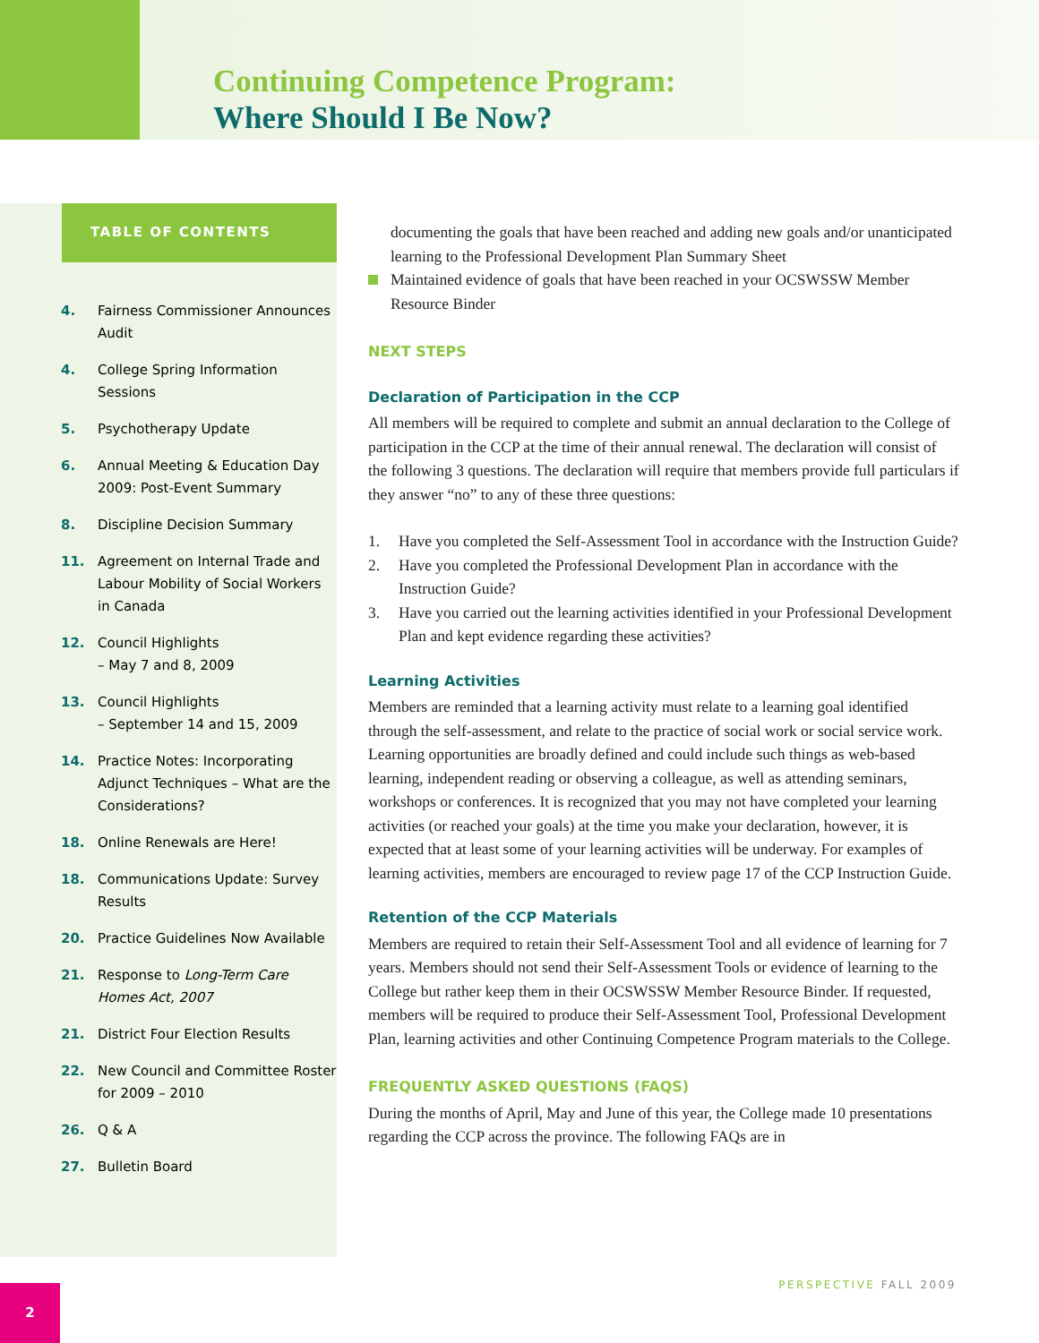Continuing Competence Program:
Where Should I Be Now?
TABLE OF CONTENTS
4. Fairness Commissioner Announces Audit
4. College Spring Information Sessions
5. Psychotherapy Update
6. Annual Meeting & Education Day 2009: Post-Event Summary
8. Discipline Decision Summary
11. Agreement on Internal Trade and Labour Mobility of Social Workers in Canada
12. Council Highlights
– May 7 and 8, 2009
13. Council Highlights
– September 14 and 15, 2009
14. Practice Notes: Incorporating Adjunct Techniques – What are the Considerations?
18. Online Renewals are Here!
18. Communications Update: Survey Results
20. Practice Guidelines Now Available
21. Response to Long-Term Care Homes Act, 2007
21. District Four Election Results
22. New Council and Committee Roster for 2009 – 2010
26. Q & A
27. Bulletin Board
documenting the goals that have been reached and adding new goals and/or unanticipated learning to the Professional Development Plan Summary Sheet
Maintained evidence of goals that have been reached in your OCSWSSW Member Resource Binder
NEXT STEPS
Declaration of Participation in the CCP
All members will be required to complete and submit an annual declaration to the College of participation in the CCP at the time of their annual renewal. The declaration will consist of the following 3 questions. The declaration will require that members provide full particulars if they answer “no” to any of these three questions:
1. Have you completed the Self-Assessment Tool in accordance with the Instruction Guide?
2. Have you completed the Professional Development Plan in accordance with the Instruction Guide?
3. Have you carried out the learning activities identified in your Professional Development Plan and kept evidence regarding these activities?
Learning Activities
Members are reminded that a learning activity must relate to a learning goal identified through the self-assessment, and relate to the practice of social work or social service work. Learning opportunities are broadly defined and could include such things as web-based learning, independent reading or observing a colleague, as well as attending seminars, workshops or conferences. It is recognized that you may not have completed your learning activities (or reached your goals) at the time you make your declaration, however, it is expected that at least some of your learning activities will be underway. For examples of learning activities, members are encouraged to review page 17 of the CCP Instruction Guide.
Retention of the CCP Materials
Members are required to retain their Self-Assessment Tool and all evidence of learning for 7 years. Members should not send their Self-Assessment Tools or evidence of learning to the College but rather keep them in their OCSWSSW Member Resource Binder. If requested, members will be required to produce their Self-Assessment Tool, Professional Development Plan, learning activities and other Continuing Competence Program materials to the College.
FREQUENTLY ASKED QUESTIONS (FAQS)
During the months of April, May and June of this year, the College made 10 presentations regarding the CCP across the province. The following FAQs are in
PERSPECTIVE FALL 2009 2